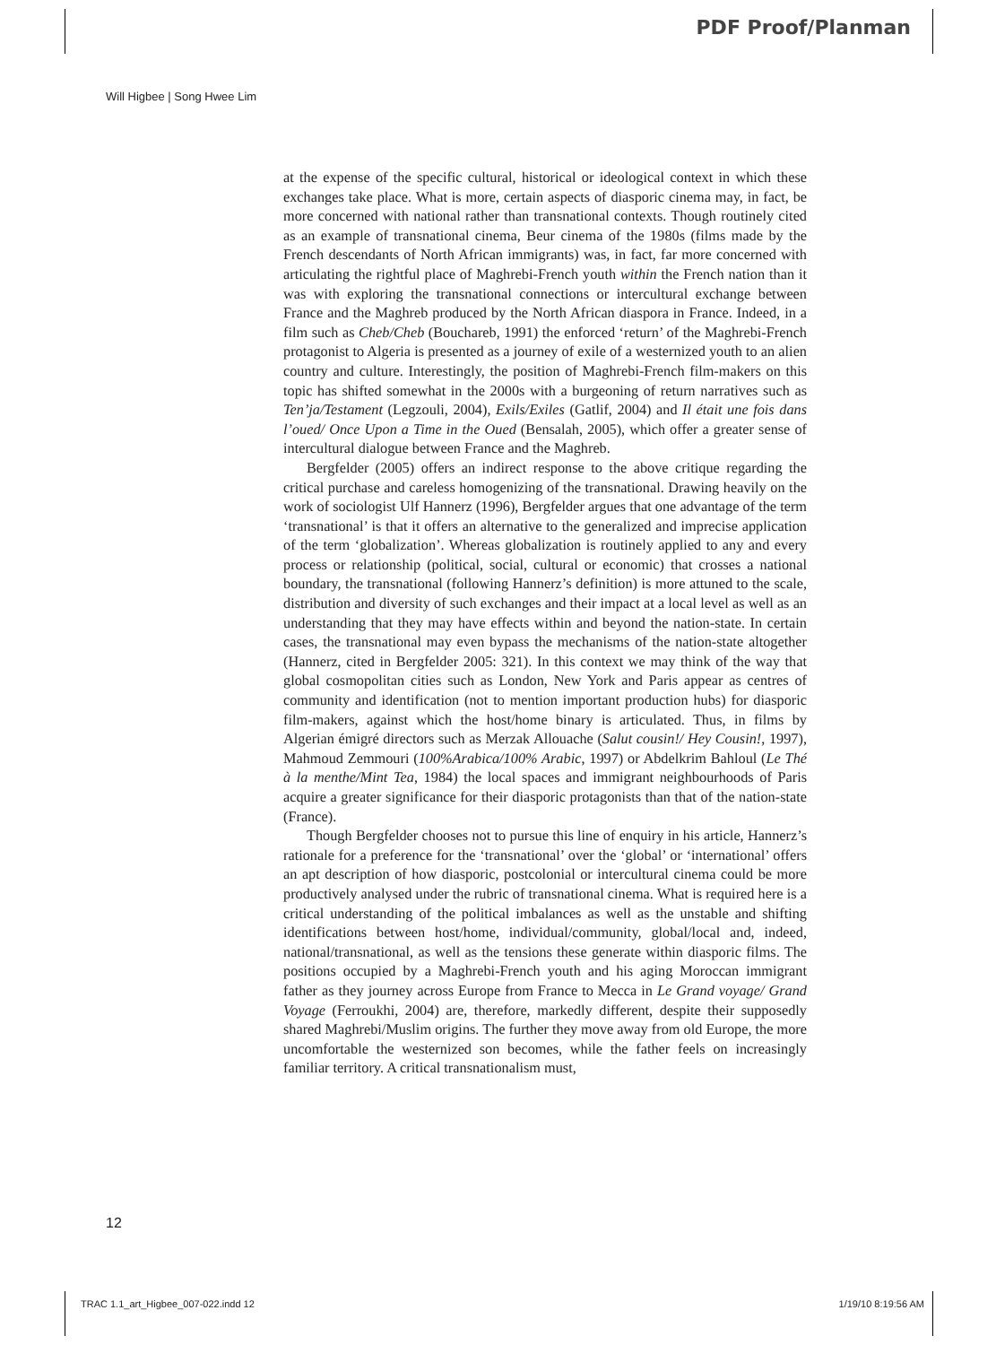PDF Proof/Planman
Will Higbee | Song Hwee Lim
at the expense of the specific cultural, historical or ideological context in which these exchanges take place. What is more, certain aspects of diasporic cinema may, in fact, be more concerned with national rather than transnational contexts. Though routinely cited as an example of transnational cinema, Beur cinema of the 1980s (films made by the French descendants of North African immigrants) was, in fact, far more concerned with articulating the rightful place of Maghrebi-French youth within the French nation than it was with exploring the transnational connections or intercultural exchange between France and the Maghreb produced by the North African diaspora in France. Indeed, in a film such as Cheb/Cheb (Bouchareb, 1991) the enforced ‘return’ of the Maghrebi-French protagonist to Algeria is presented as a journey of exile of a westernized youth to an alien country and culture. Interestingly, the position of Maghrebi-French film-makers on this topic has shifted somewhat in the 2000s with a burgeoning of return narratives such as Ten’ja/Testament (Legzouli, 2004), Exils/Exiles (Gatlif, 2004) and Il était une fois dans l’oued/ Once Upon a Time in the Oued (Bensalah, 2005), which offer a greater sense of intercultural dialogue between France and the Maghreb.
Bergfelder (2005) offers an indirect response to the above critique regarding the critical purchase and careless homogenizing of the transnational. Drawing heavily on the work of sociologist Ulf Hannerz (1996), Bergfelder argues that one advantage of the term ‘transnational’ is that it offers an alternative to the generalized and imprecise application of the term ‘globalization’. Whereas globalization is routinely applied to any and every process or relationship (political, social, cultural or economic) that crosses a national boundary, the transnational (following Hannerz’s definition) is more attuned to the scale, distribution and diversity of such exchanges and their impact at a local level as well as an understanding that they may have effects within and beyond the nation-state. In certain cases, the transnational may even bypass the mechanisms of the nation-state altogether (Hannerz, cited in Bergfelder 2005: 321). In this context we may think of the way that global cosmopolitan cities such as London, New York and Paris appear as centres of community and identification (not to mention important production hubs) for diasporic film-makers, against which the host/home binary is articulated. Thus, in films by Algerian émigré directors such as Merzak Allouache (Salut cousin!/ Hey Cousin!, 1997), Mahmoud Zemmouri (100%Arabica/100% Arabic, 1997) or Abdelkrim Bahloul (Le Thé à la menthe/Mint Tea, 1984) the local spaces and immigrant neighbourhoods of Paris acquire a greater significance for their diasporic protagonists than that of the nation-state (France).
Though Bergfelder chooses not to pursue this line of enquiry in his article, Hannerz’s rationale for a preference for the ‘transnational’ over the ‘global’ or ‘international’ offers an apt description of how diasporic, postcolonial or intercultural cinema could be more productively analysed under the rubric of transnational cinema. What is required here is a critical understanding of the political imbalances as well as the unstable and shifting identifications between host/home, individual/community, global/local and, indeed, national/transnational, as well as the tensions these generate within diasporic films. The positions occupied by a Maghrebi-French youth and his aging Moroccan immigrant father as they journey across Europe from France to Mecca in Le Grand voyage/ Grand Voyage (Ferroukhi, 2004) are, therefore, markedly different, despite their supposedly shared Maghrebi/Muslim origins. The further they move away from old Europe, the more uncomfortable the westernized son becomes, while the father feels on increasingly familiar territory. A critical transnationalism must,
12
TRAC 1.1_art_Higbee_007-022.indd 12
1/19/10 8:19:56 AM